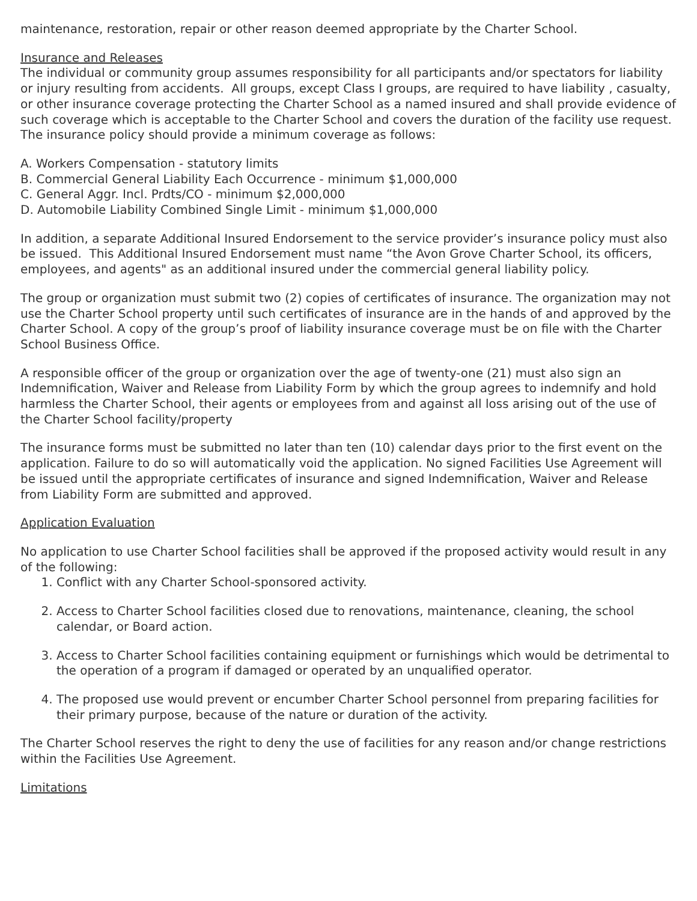maintenance, restoration, repair or other reason deemed appropriate by the Charter School.
Insurance and Releases
The individual or community group assumes responsibility for all participants and/or spectators for liability or injury resulting from accidents. All groups, except Class I groups, are required to have liability , casualty, or other insurance coverage protecting the Charter School as a named insured and shall provide evidence of such coverage which is acceptable to the Charter School and covers the duration of the facility use request. The insurance policy should provide a minimum coverage as follows:
A. Workers Compensation - statutory limits
B. Commercial General Liability Each Occurrence - minimum $1,000,000
C. General Aggr. Incl. Prdts/CO - minimum $2,000,000
D. Automobile Liability Combined Single Limit - minimum $1,000,000
In addition, a separate Additional Insured Endorsement to the service provider’s insurance policy must also be issued. This Additional Insured Endorsement must name “the Avon Grove Charter School, its officers, employees, and agents" as an additional insured under the commercial general liability policy.
The group or organization must submit two (2) copies of certificates of insurance. The organization may not use the Charter School property until such certificates of insurance are in the hands of and approved by the Charter School. A copy of the group’s proof of liability insurance coverage must be on file with the Charter School Business Office.
A responsible officer of the group or organization over the age of twenty-one (21) must also sign an Indemnification, Waiver and Release from Liability Form by which the group agrees to indemnify and hold harmless the Charter School, their agents or employees from and against all loss arising out of the use of the Charter School facility/property
The insurance forms must be submitted no later than ten (10) calendar days prior to the first event on the application. Failure to do so will automatically void the application. No signed Facilities Use Agreement will be issued until the appropriate certificates of insurance and signed Indemnification, Waiver and Release from Liability Form are submitted and approved.
Application Evaluation
No application to use Charter School facilities shall be approved if the proposed activity would result in any of the following:
1. Conflict with any Charter School-sponsored activity.
2. Access to Charter School facilities closed due to renovations, maintenance, cleaning, the school calendar, or Board action.
3. Access to Charter School facilities containing equipment or furnishings which would be detrimental to the operation of a program if damaged or operated by an unqualified operator.
4. The proposed use would prevent or encumber Charter School personnel from preparing facilities for their primary purpose, because of the nature or duration of the activity.
The Charter School reserves the right to deny the use of facilities for any reason and/or change restrictions within the Facilities Use Agreement.
Limitations